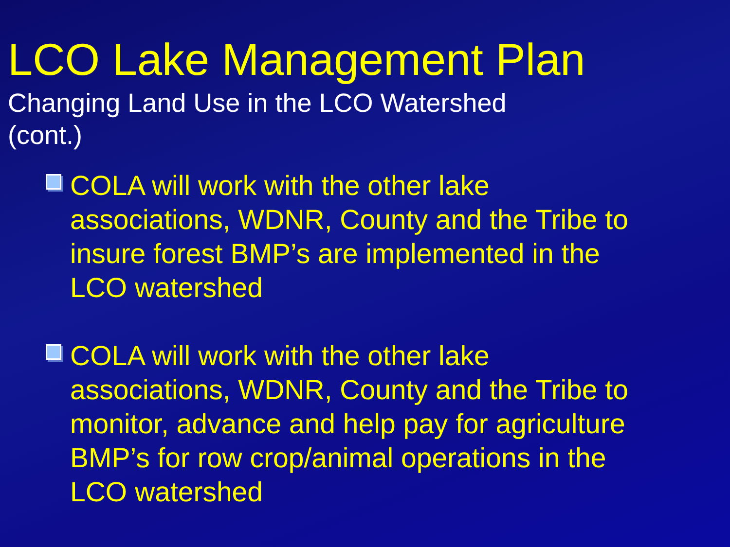LCO Lake Management Plan
Changing Land Use in the LCO Watershed
(cont.)
COLA will work with the other lake associations, WDNR, County and the Tribe to insure forest BMP’s are implemented in the LCO watershed
COLA will work with the other lake associations, WDNR, County and the Tribe to monitor, advance and help pay for agriculture BMP’s for row crop/animal operations in the LCO watershed